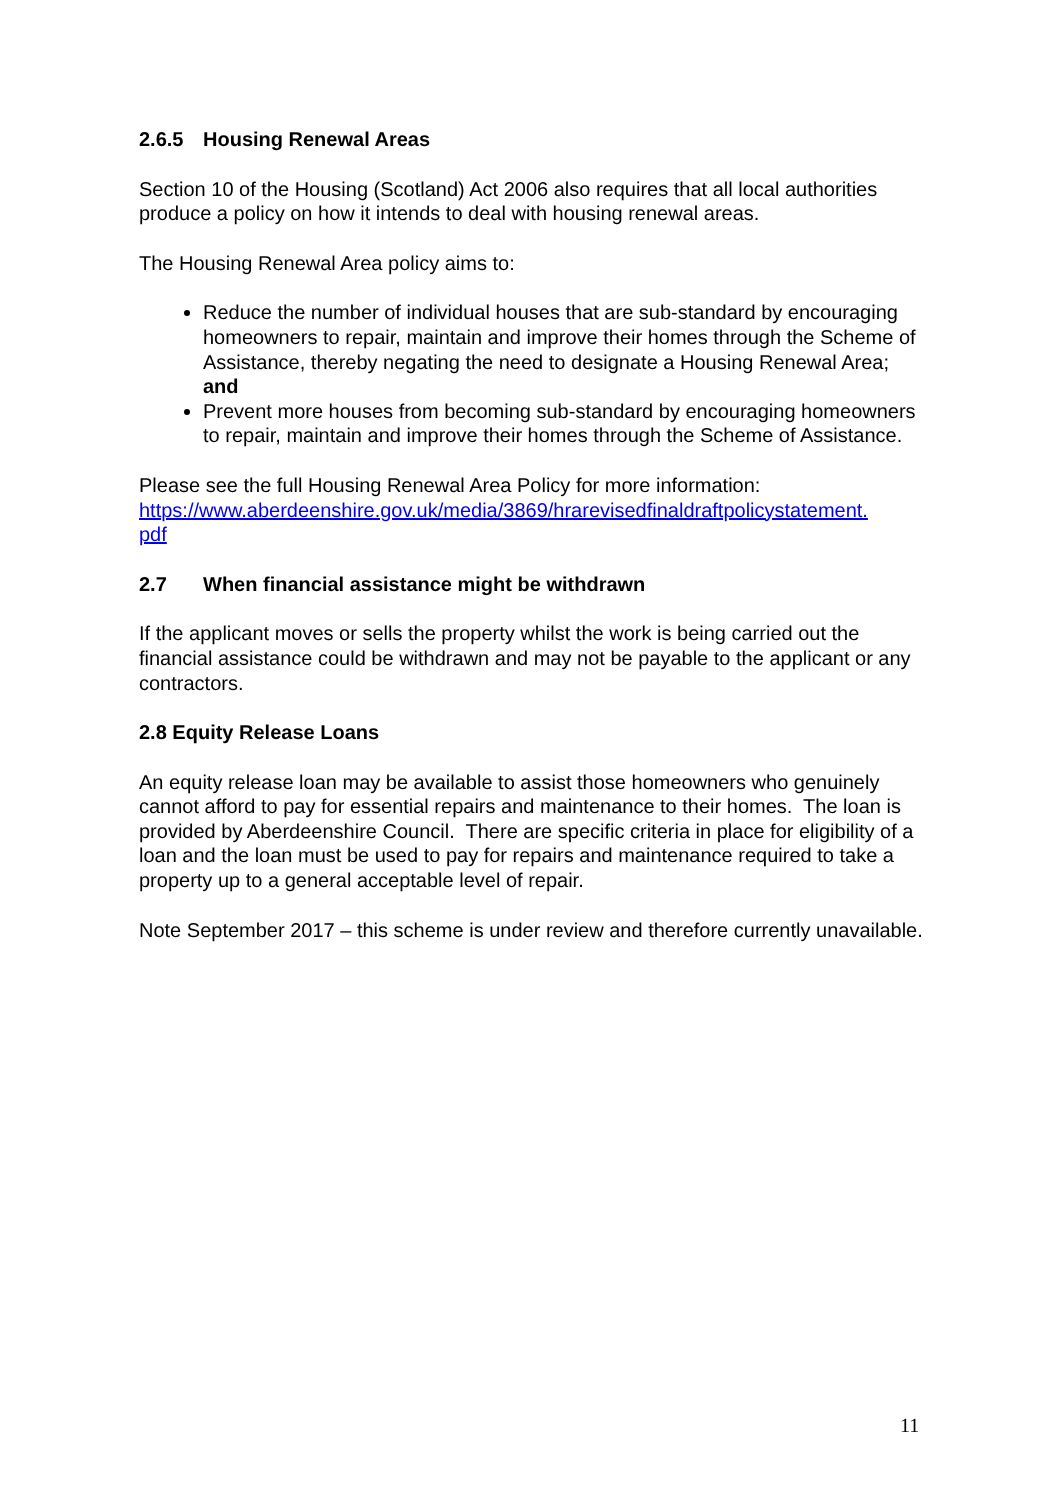2.6.5 Housing Renewal Areas
Section 10 of the Housing (Scotland) Act 2006 also requires that all local authorities produce a policy on how it intends to deal with housing renewal areas.
The Housing Renewal Area policy aims to:
Reduce the number of individual houses that are sub-standard by encouraging homeowners to repair, maintain and improve their homes through the Scheme of Assistance, thereby negating the need to designate a Housing Renewal Area; and
Prevent more houses from becoming sub-standard by encouraging homeowners to repair, maintain and improve their homes through the Scheme of Assistance.
Please see the full Housing Renewal Area Policy for more information: https://www.aberdeenshire.gov.uk/media/3869/hrarevisedfinaldraftpolicystatement.
pdf
2.7 When financial assistance might be withdrawn
If the applicant moves or sells the property whilst the work is being carried out the financial assistance could be withdrawn and may not be payable to the applicant or any contractors.
2.8 Equity Release Loans
An equity release loan may be available to assist those homeowners who genuinely cannot afford to pay for essential repairs and maintenance to their homes. The loan is provided by Aberdeenshire Council. There are specific criteria in place for eligibility of a loan and the loan must be used to pay for repairs and maintenance required to take a property up to a general acceptable level of repair.
Note September 2017 – this scheme is under review and therefore currently unavailable.
11